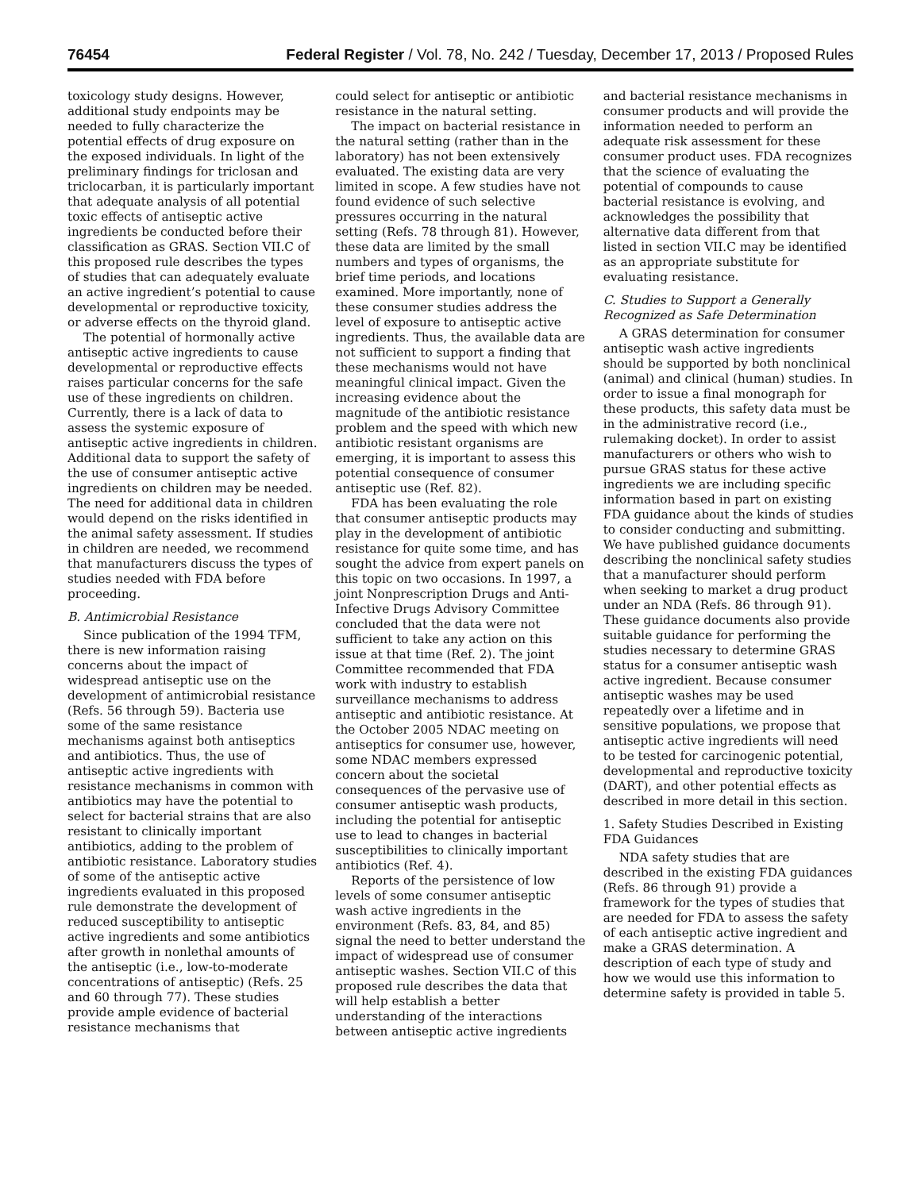76454 Federal Register / Vol. 78, No. 242 / Tuesday, December 17, 2013 / Proposed Rules
toxicology study designs. However, additional study endpoints may be needed to fully characterize the potential effects of drug exposure on the exposed individuals. In light of the preliminary findings for triclosan and triclocarban, it is particularly important that adequate analysis of all potential toxic effects of antiseptic active ingredients be conducted before their classification as GRAS. Section VII.C of this proposed rule describes the types of studies that can adequately evaluate an active ingredient’s potential to cause developmental or reproductive toxicity, or adverse effects on the thyroid gland.
The potential of hormonally active antiseptic active ingredients to cause developmental or reproductive effects raises particular concerns for the safe use of these ingredients on children. Currently, there is a lack of data to assess the systemic exposure of antiseptic active ingredients in children. Additional data to support the safety of the use of consumer antiseptic active ingredients on children may be needed. The need for additional data in children would depend on the risks identified in the animal safety assessment. If studies in children are needed, we recommend that manufacturers discuss the types of studies needed with FDA before proceeding.
B. Antimicrobial Resistance
Since publication of the 1994 TFM, there is new information raising concerns about the impact of widespread antiseptic use on the development of antimicrobial resistance (Refs. 56 through 59). Bacteria use some of the same resistance mechanisms against both antiseptics and antibiotics. Thus, the use of antiseptic active ingredients with resistance mechanisms in common with antibiotics may have the potential to select for bacterial strains that are also resistant to clinically important antibiotics, adding to the problem of antibiotic resistance. Laboratory studies of some of the antiseptic active ingredients evaluated in this proposed rule demonstrate the development of reduced susceptibility to antiseptic active ingredients and some antibiotics after growth in nonlethal amounts of the antiseptic (i.e., low-to-moderate concentrations of antiseptic) (Refs. 25 and 60 through 77). These studies provide ample evidence of bacterial resistance mechanisms that
could select for antiseptic or antibiotic resistance in the natural setting.
The impact on bacterial resistance in the natural setting (rather than in the laboratory) has not been extensively evaluated. The existing data are very limited in scope. A few studies have not found evidence of such selective pressures occurring in the natural setting (Refs. 78 through 81). However, these data are limited by the small numbers and types of organisms, the brief time periods, and locations examined. More importantly, none of these consumer studies address the level of exposure to antiseptic active ingredients. Thus, the available data are not sufficient to support a finding that these mechanisms would not have meaningful clinical impact. Given the increasing evidence about the magnitude of the antibiotic resistance problem and the speed with which new antibiotic resistant organisms are emerging, it is important to assess this potential consequence of consumer antiseptic use (Ref. 82).
FDA has been evaluating the role that consumer antiseptic products may play in the development of antibiotic resistance for quite some time, and has sought the advice from expert panels on this topic on two occasions. In 1997, a joint Nonprescription Drugs and Anti-Infective Drugs Advisory Committee concluded that the data were not sufficient to take any action on this issue at that time (Ref. 2). The joint Committee recommended that FDA work with industry to establish surveillance mechanisms to address antiseptic and antibiotic resistance. At the October 2005 NDAC meeting on antiseptics for consumer use, however, some NDAC members expressed concern about the societal consequences of the pervasive use of consumer antiseptic wash products, including the potential for antiseptic use to lead to changes in bacterial susceptibilities to clinically important antibiotics (Ref. 4).
Reports of the persistence of low levels of some consumer antiseptic wash active ingredients in the environment (Refs. 83, 84, and 85) signal the need to better understand the impact of widespread use of consumer antiseptic washes. Section VII.C of this proposed rule describes the data that will help establish a better understanding of the interactions between antiseptic active ingredients
and bacterial resistance mechanisms in consumer products and will provide the information needed to perform an adequate risk assessment for these consumer product uses. FDA recognizes that the science of evaluating the potential of compounds to cause bacterial resistance is evolving, and acknowledges the possibility that alternative data different from that listed in section VII.C may be identified as an appropriate substitute for evaluating resistance.
C. Studies to Support a Generally Recognized as Safe Determination
A GRAS determination for consumer antiseptic wash active ingredients should be supported by both nonclinical (animal) and clinical (human) studies. In order to issue a final monograph for these products, this safety data must be in the administrative record (i.e., rulemaking docket). In order to assist manufacturers or others who wish to pursue GRAS status for these active ingredients we are including specific information based in part on existing FDA guidance about the kinds of studies to consider conducting and submitting. We have published guidance documents describing the nonclinical safety studies that a manufacturer should perform when seeking to market a drug product under an NDA (Refs. 86 through 91). These guidance documents also provide suitable guidance for performing the studies necessary to determine GRAS status for a consumer antiseptic wash active ingredient. Because consumer antiseptic washes may be used repeatedly over a lifetime and in sensitive populations, we propose that antiseptic active ingredients will need to be tested for carcinogenic potential, developmental and reproductive toxicity (DART), and other potential effects as described in more detail in this section.
1. Safety Studies Described in Existing FDA Guidances
NDA safety studies that are described in the existing FDA guidances (Refs. 86 through 91) provide a framework for the types of studies that are needed for FDA to assess the safety of each antiseptic active ingredient and make a GRAS determination. A description of each type of study and how we would use this information to determine safety is provided in table 5.